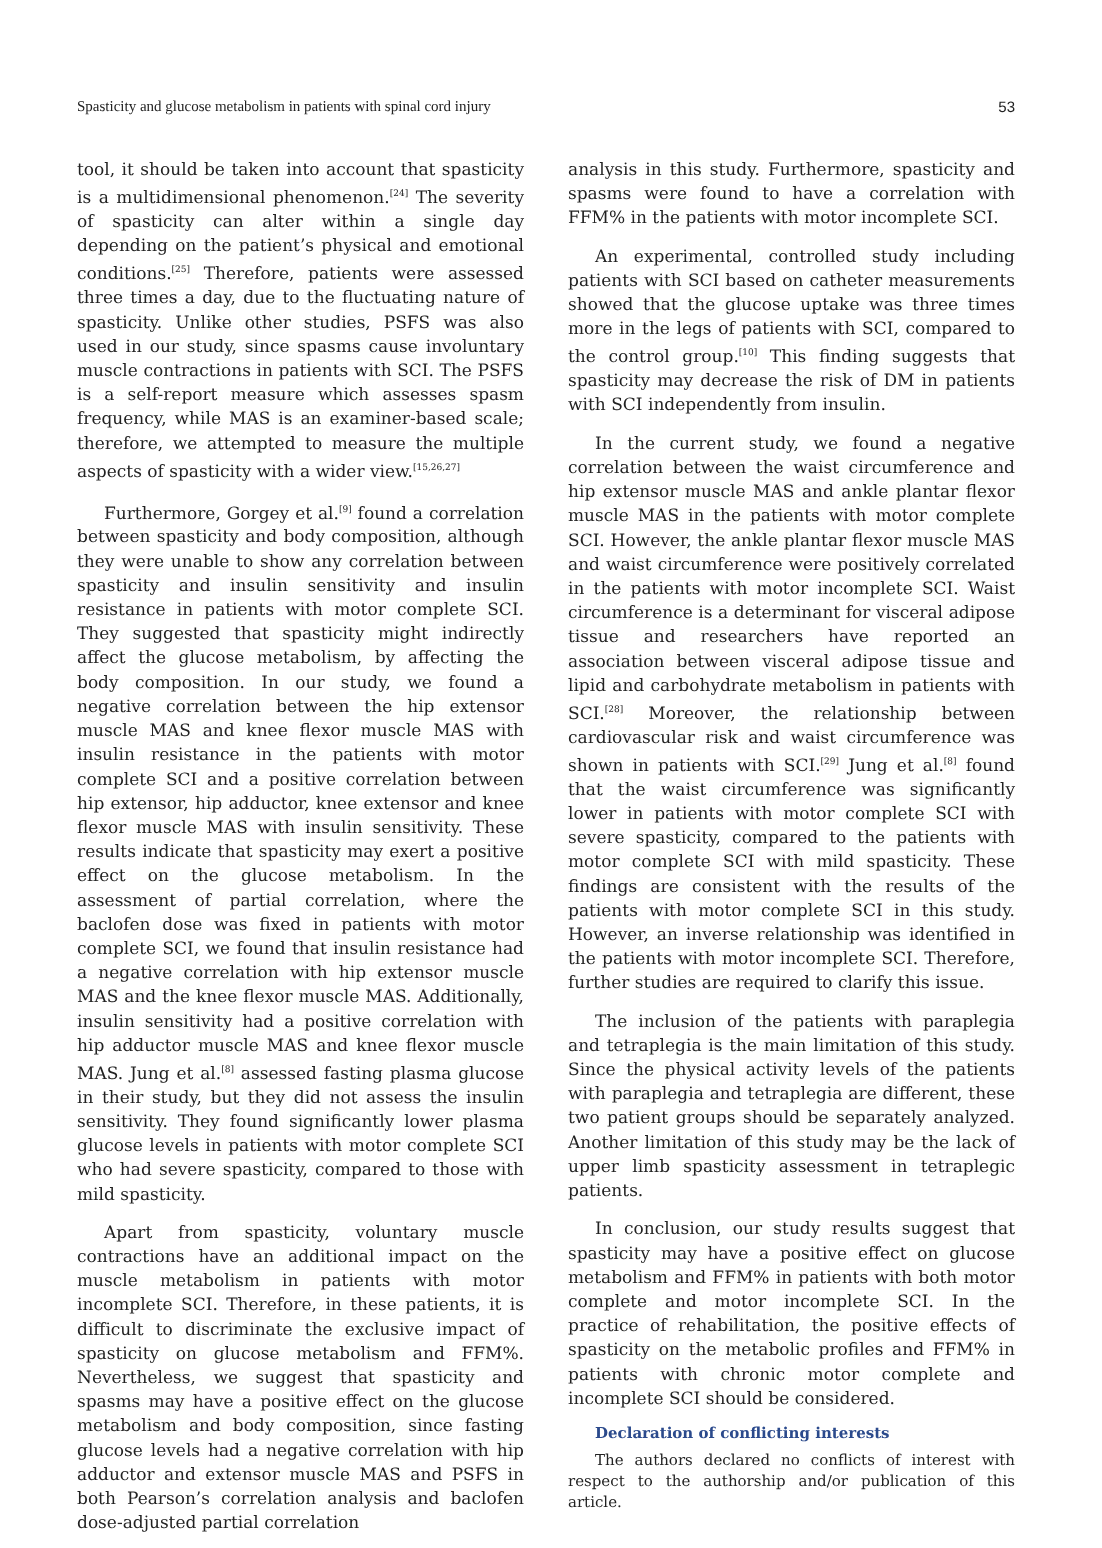Spasticity and glucose metabolism in patients with spinal cord injury 53
tool, it should be taken into account that spasticity is a multidimensional phenomenon.<sup>[24]</sup> The severity of spasticity can alter within a single day depending on the patient’s physical and emotional conditions.<sup>[25]</sup> Therefore, patients were assessed three times a day, due to the fluctuating nature of spasticity. Unlike other studies, PSFS was also used in our study, since spasms cause involuntary muscle contractions in patients with SCI. The PSFS is a self-report measure which assesses spasm frequency, while MAS is an examiner-based scale; therefore, we attempted to measure the multiple aspects of spasticity with a wider view.<sup>[15,26,27]</sup>
Furthermore, Gorgey et al.<sup>[9]</sup> found a correlation between spasticity and body composition, although they were unable to show any correlation between spasticity and insulin sensitivity and insulin resistance in patients with motor complete SCI. They suggested that spasticity might indirectly affect the glucose metabolism, by affecting the body composition. In our study, we found a negative correlation between the hip extensor muscle MAS and knee flexor muscle MAS with insulin resistance in the patients with motor complete SCI and a positive correlation between hip extensor, hip adductor, knee extensor and knee flexor muscle MAS with insulin sensitivity. These results indicate that spasticity may exert a positive effect on the glucose metabolism. In the assessment of partial correlation, where the baclofen dose was fixed in patients with motor complete SCI, we found that insulin resistance had a negative correlation with hip extensor muscle MAS and the knee flexor muscle MAS. Additionally, insulin sensitivity had a positive correlation with hip adductor muscle MAS and knee flexor muscle MAS. Jung et al.<sup>[8]</sup> assessed fasting plasma glucose in their study, but they did not assess the insulin sensitivity. They found significantly lower plasma glucose levels in patients with motor complete SCI who had severe spasticity, compared to those with mild spasticity.
Apart from spasticity, voluntary muscle contractions have an additional impact on the muscle metabolism in patients with motor incomplete SCI. Therefore, in these patients, it is difficult to discriminate the exclusive impact of spasticity on glucose metabolism and FFM%. Nevertheless, we suggest that spasticity and spasms may have a positive effect on the glucose metabolism and body composition, since fasting glucose levels had a negative correlation with hip adductor and extensor muscle MAS and PSFS in both Pearson’s correlation analysis and baclofen dose-adjusted partial correlation
analysis in this study. Furthermore, spasticity and spasms were found to have a correlation with FFM% in the patients with motor incomplete SCI.
An experimental, controlled study including patients with SCI based on catheter measurements showed that the glucose uptake was three times more in the legs of patients with SCI, compared to the control group.<sup>[10]</sup> This finding suggests that spasticity may decrease the risk of DM in patients with SCI independently from insulin.
In the current study, we found a negative correlation between the waist circumference and hip extensor muscle MAS and ankle plantar flexor muscle MAS in the patients with motor complete SCI. However, the ankle plantar flexor muscle MAS and waist circumference were positively correlated in the patients with motor incomplete SCI. Waist circumference is a determinant for visceral adipose tissue and researchers have reported an association between visceral adipose tissue and lipid and carbohydrate metabolism in patients with SCI.<sup>[28]</sup> Moreover, the relationship between cardiovascular risk and waist circumference was shown in patients with SCI.<sup>[29]</sup> Jung et al.<sup>[8]</sup> found that the waist circumference was significantly lower in patients with motor complete SCI with severe spasticity, compared to the patients with motor complete SCI with mild spasticity. These findings are consistent with the results of the patients with motor complete SCI in this study. However, an inverse relationship was identified in the patients with motor incomplete SCI. Therefore, further studies are required to clarify this issue.
The inclusion of the patients with paraplegia and tetraplegia is the main limitation of this study. Since the physical activity levels of the patients with paraplegia and tetraplegia are different, these two patient groups should be separately analyzed. Another limitation of this study may be the lack of upper limb spasticity assessment in tetraplegic patients.
In conclusion, our study results suggest that spasticity may have a positive effect on glucose metabolism and FFM% in patients with both motor complete and motor incomplete SCI. In the practice of rehabilitation, the positive effects of spasticity on the metabolic profiles and FFM% in patients with chronic motor complete and incomplete SCI should be considered.
Declaration of conflicting interests
The authors declared no conflicts of interest with respect to the authorship and/or publication of this article.